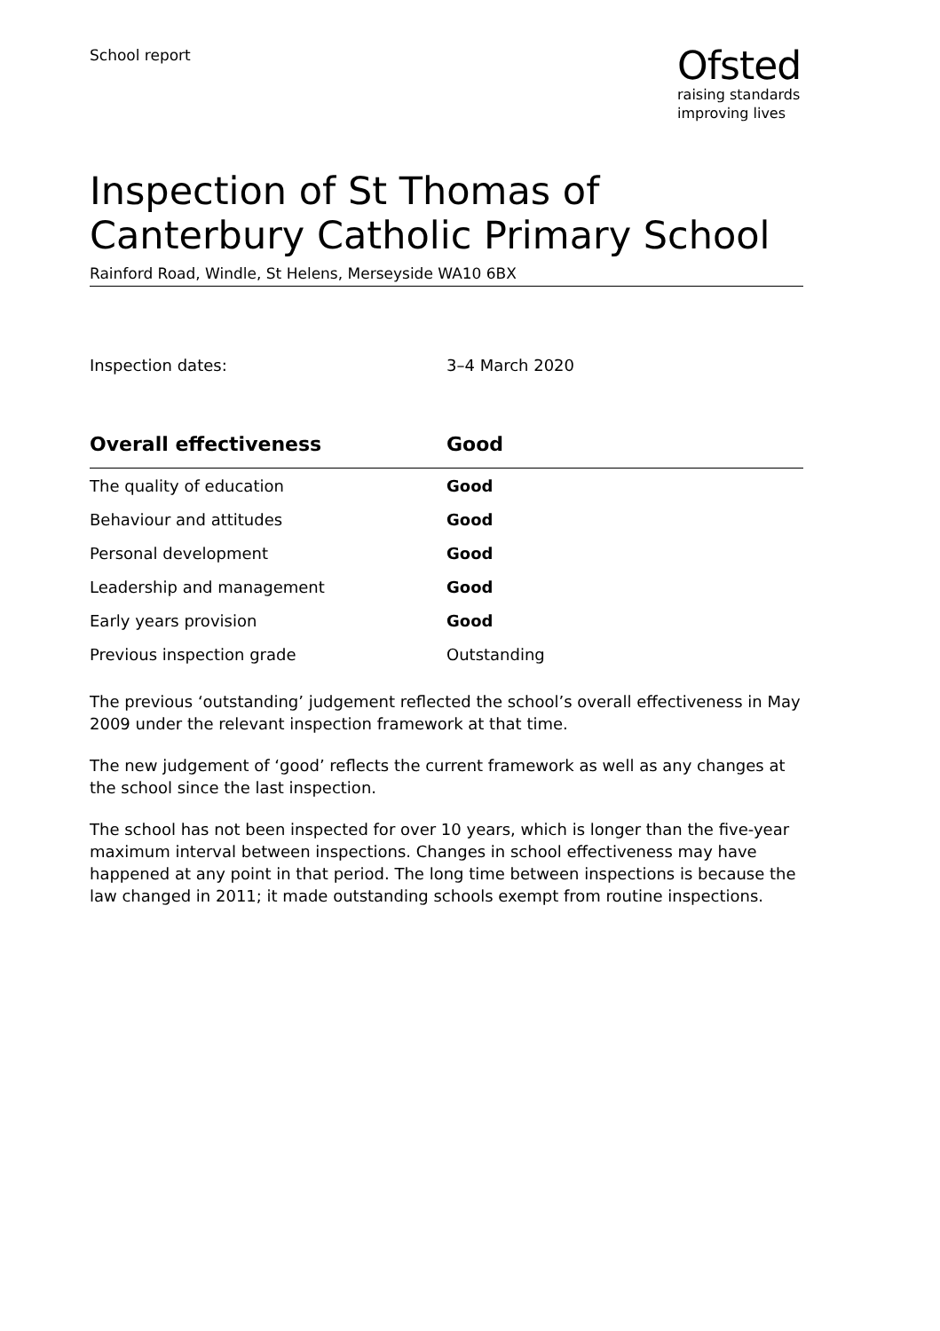School report
Ofsted
raising standards
improving lives
Inspection of St Thomas of Canterbury Catholic Primary School
Rainford Road, Windle, St Helens, Merseyside WA10 6BX
Inspection dates: 3–4 March 2020
| Overall effectiveness | Good |
| --- | --- |
| The quality of education | Good |
| Behaviour and attitudes | Good |
| Personal development | Good |
| Leadership and management | Good |
| Early years provision | Good |
| Previous inspection grade | Outstanding |
The previous ‘outstanding’ judgement reflected the school’s overall effectiveness in May 2009 under the relevant inspection framework at that time.
The new judgement of ‘good’ reflects the current framework as well as any changes at the school since the last inspection.
The school has not been inspected for over 10 years, which is longer than the five-year maximum interval between inspections. Changes in school effectiveness may have happened at any point in that period. The long time between inspections is because the law changed in 2011; it made outstanding schools exempt from routine inspections.